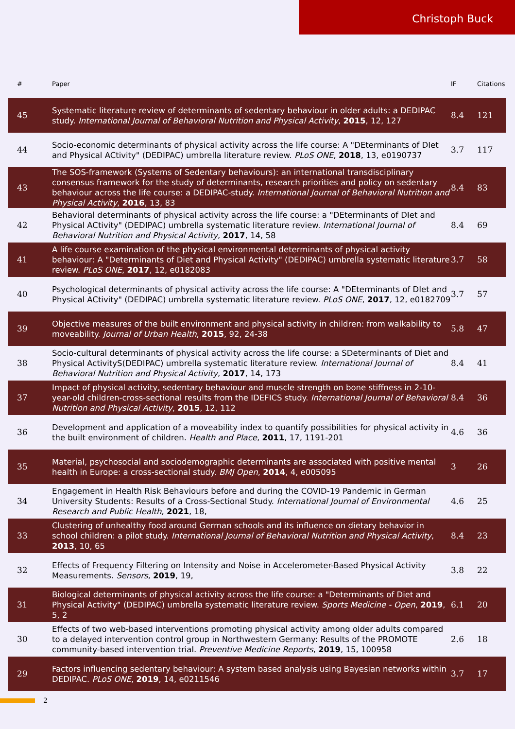Christoph Buck
| # | Paper | IF | Citations |
| --- | --- | --- | --- |
| 45 | Systematic literature review of determinants of sedentary behaviour in older adults: a DEDIPAC study. International Journal of Behavioral Nutrition and Physical Activity , 2015 , 12, 127 | 8.4 | 121 |
| 44 | Socio-economic determinants of physical activity across the life course: A "DEterminants of DIet and Physical ACtivity" (DEDIPAC) umbrella literature review. PLoS ONE , 2018 , 13, e0190737 | 3.7 | 117 |
| 43 | The SOS-framework (Systems of Sedentary behaviours): an international transdisciplinary consensus framework for the study of determinants, research priorities and policy on sedentary behaviour across the life course: a DEDIPAC-study. International Journal of Behavioral Nutrition and Physical Activity , 2016 , 13, 83 | 8.4 | 83 |
| 42 | Behavioral determinants of physical activity across the life course: a "DEterminants of DIet and Physical ACtivity" (DEDIPAC) umbrella systematic literature review. International Journal of Behavioral Nutrition and Physical Activity , 2017 , 14, 58 | 8.4 | 69 |
| 41 | A life course examination of the physical environmental determinants of physical activity behaviour: A "Determinants of Diet and Physical Activity" (DEDIPAC) umbrella systematic literature review. PLoS ONE , 2017 , 12, e0182083 | 3.7 | 58 |
| 40 | Psychological determinants of physical activity across the life course: A "DEterminants of DIet and Physical ACtivity" (DEDIPAC) umbrella systematic literature review. PLoS ONE , 2017 , 12, e0182709 | 3.7 | 57 |
| 39 | Objective measures of the built environment and physical activity in children: from walkability to moveability. Journal of Urban Health , 2015 , 92, 24-38 | 5.8 | 47 |
| 38 | Socio-cultural determinants of physical activity across the life course: a SDeterminants of Diet and Physical ActivityS(DEDIPAC) umbrella systematic literature review. International Journal of Behavioral Nutrition and Physical Activity , 2017 , 14, 173 | 8.4 | 41 |
| 37 | Impact of physical activity, sedentary behaviour and muscle strength on bone stiffness in 2-10-year-old children-cross-sectional results from the IDEFICS study. International Journal of Behavioral Nutrition and Physical Activity , 2015 , 12, 112 | 8.4 | 36 |
| 36 | Development and application of a moveability index to quantify possibilities for physical activity in the built environment of children. Health and Place , 2011 , 17, 1191-201 | 4.6 | 36 |
| 35 | Material, psychosocial and sociodemographic determinants are associated with positive mental health in Europe: a cross-sectional study. BMJ Open , 2014 , 4, e005095 | 3 | 26 |
| 34 | Engagement in Health Risk Behaviours before and during the COVID-19 Pandemic in German University Students: Results of a Cross-Sectional Study. International Journal of Environmental Research and Public Health , 2021 , 18, | 4.6 | 25 |
| 33 | Clustering of unhealthy food around German schools and its influence on dietary behavior in school children: a pilot study. International Journal of Behavioral Nutrition and Physical Activity , 2013 , 10, 65 | 8.4 | 23 |
| 32 | Effects of Frequency Filtering on Intensity and Noise in Accelerometer-Based Physical Activity Measurements. Sensors , 2019 , 19, | 3.8 | 22 |
| 31 | Biological determinants of physical activity across the life course: a "Determinants of Diet and Physical Activity" (DEDIPAC) umbrella systematic literature review. Sports Medicine - Open , 2019 , 5, 2 | 6.1 | 20 |
| 30 | Effects of two web-based interventions promoting physical activity among older adults compared to a delayed intervention control group in Northwestern Germany: Results of the PROMOTE community-based intervention trial. Preventive Medicine Reports , 2019 , 15, 100958 | 2.6 | 18 |
| 29 | Factors influencing sedentary behaviour: A system based analysis using Bayesian networks within DEDIPAC. PLoS ONE , 2019 , 14, e0211546 | 3.7 | 17 |
2